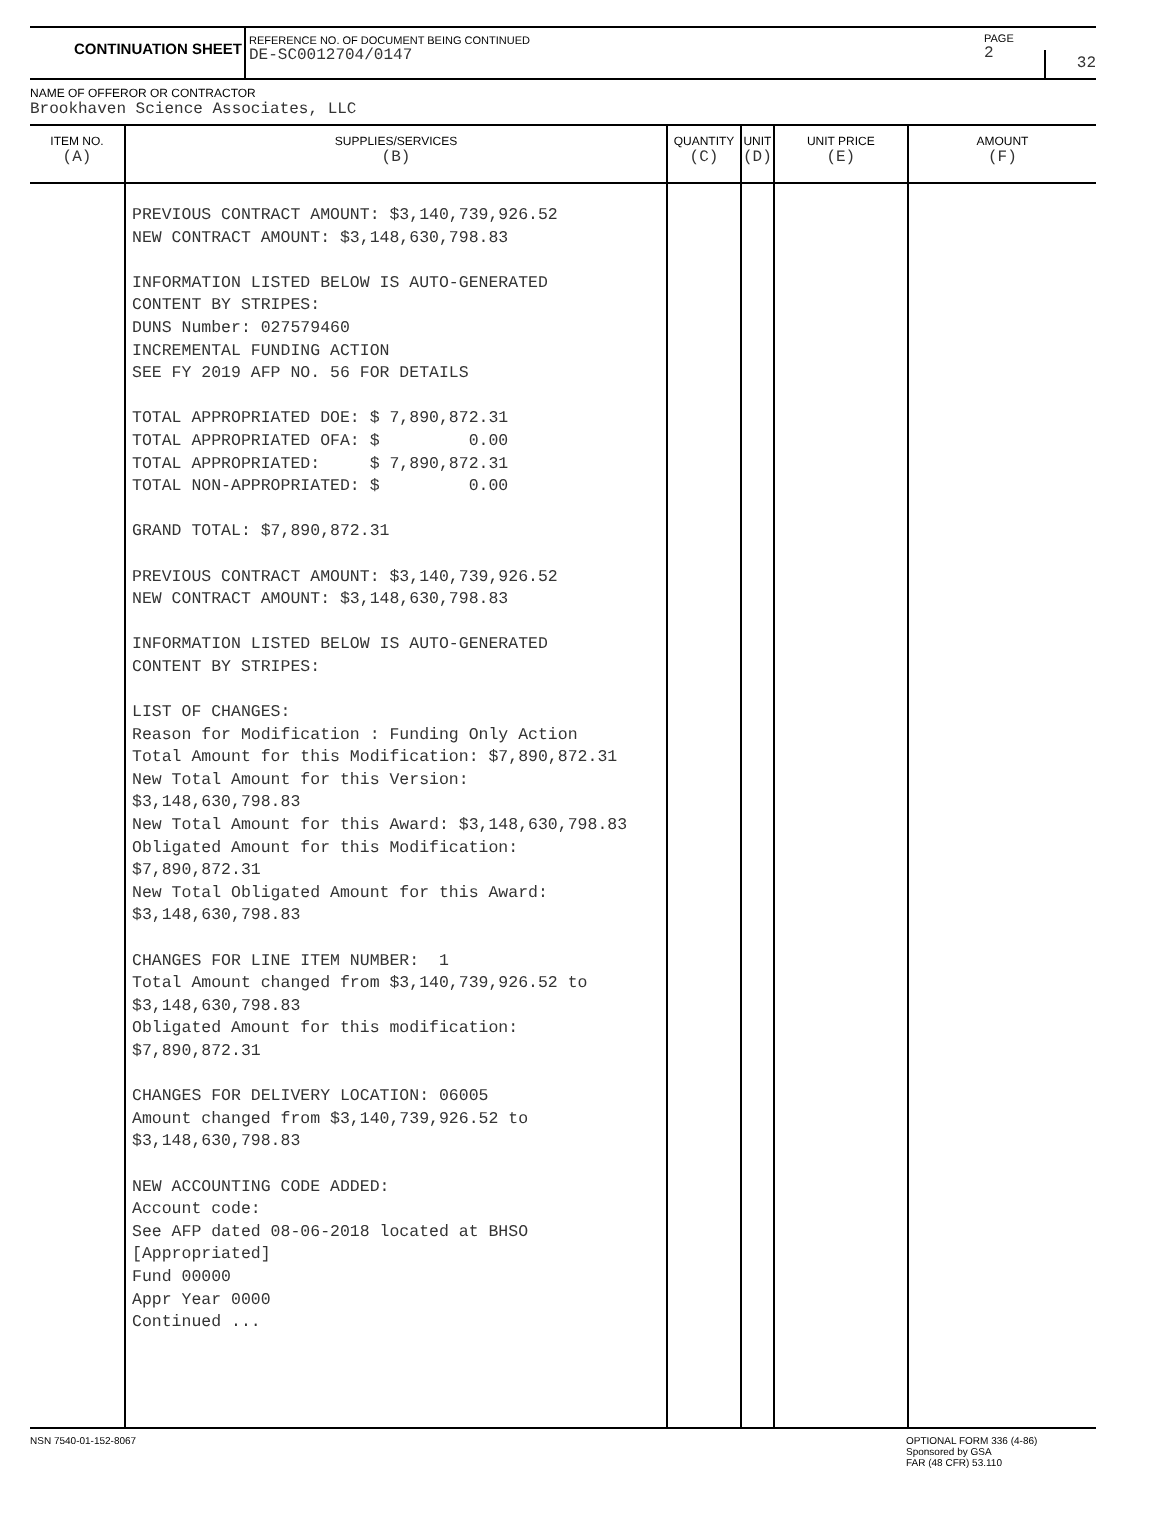CONTINUATION SHEET
REFERENCE NO. OF DOCUMENT BEING CONTINUED
DE-SC0012704/0147
PAGE
2
32
NAME OF OFFEROR OR CONTRACTOR
Brookhaven Science Associates, LLC
| ITEM NO. (A) | SUPPLIES/SERVICES (B) | QUANTITY (C) | UNIT (D) | UNIT PRICE (E) | AMOUNT (F) |
| --- | --- | --- | --- | --- | --- |
| | PREVIOUS CONTRACT AMOUNT: $3,140,739,926.52 NEW CONTRACT AMOUNT: $3,148,630,798.83 INFORMATION LISTED BELOW IS AUTO-GENERATED CONTENT BY STRIPES: DUNS Number: 027579460 INCREMENTAL FUNDING ACTION SEE FY 2019 AFP NO. 56 FOR DETAILS TOTAL APPROPRIATED DOE: $ 7,890,872.31 TOTAL APPROPRIATED OFA: $ 0.00 TOTAL APPROPRIATED: $ 7,890,872.31 TOTAL NON-APPROPRIATED: $ 0.00 GRAND TOTAL: $7,890,872.31 PREVIOUS CONTRACT AMOUNT: $3,140,739,926.52 NEW CONTRACT AMOUNT: $3,148,630,798.83 INFORMATION LISTED BELOW IS AUTO-GENERATED CONTENT BY STRIPES: LIST OF CHANGES: Reason for Modification : Funding Only Action Total Amount for this Modification: $7,890,872.31 New Total Amount for this Version: $3,148,630,798.83 New Total Amount for this Award: $3,148,630,798.83 Obligated Amount for this Modification: $7,890,872.31 New Total Obligated Amount for this Award: $3,148,630,798.83 CHANGES FOR LINE ITEM NUMBER: 1 Total Amount changed from $3,140,739,926.52 to $3,148,630,798.83 Obligated Amount for this modification: $7,890,872.31 CHANGES FOR DELIVERY LOCATION: 06005 Amount changed from $3,140,739,926.52 to $3,148,630,798.83 NEW ACCOUNTING CODE ADDED: Account code: See AFP dated 08-06-2018 located at BHSO [Appropriated] Fund 00000 Appr Year 0000 Continued ... | | | | |
NSN 7540-01-152-8067 OPTIONAL FORM 336 (4-86)
Sponsored by GSA
FAR (48 CFR) 53.110